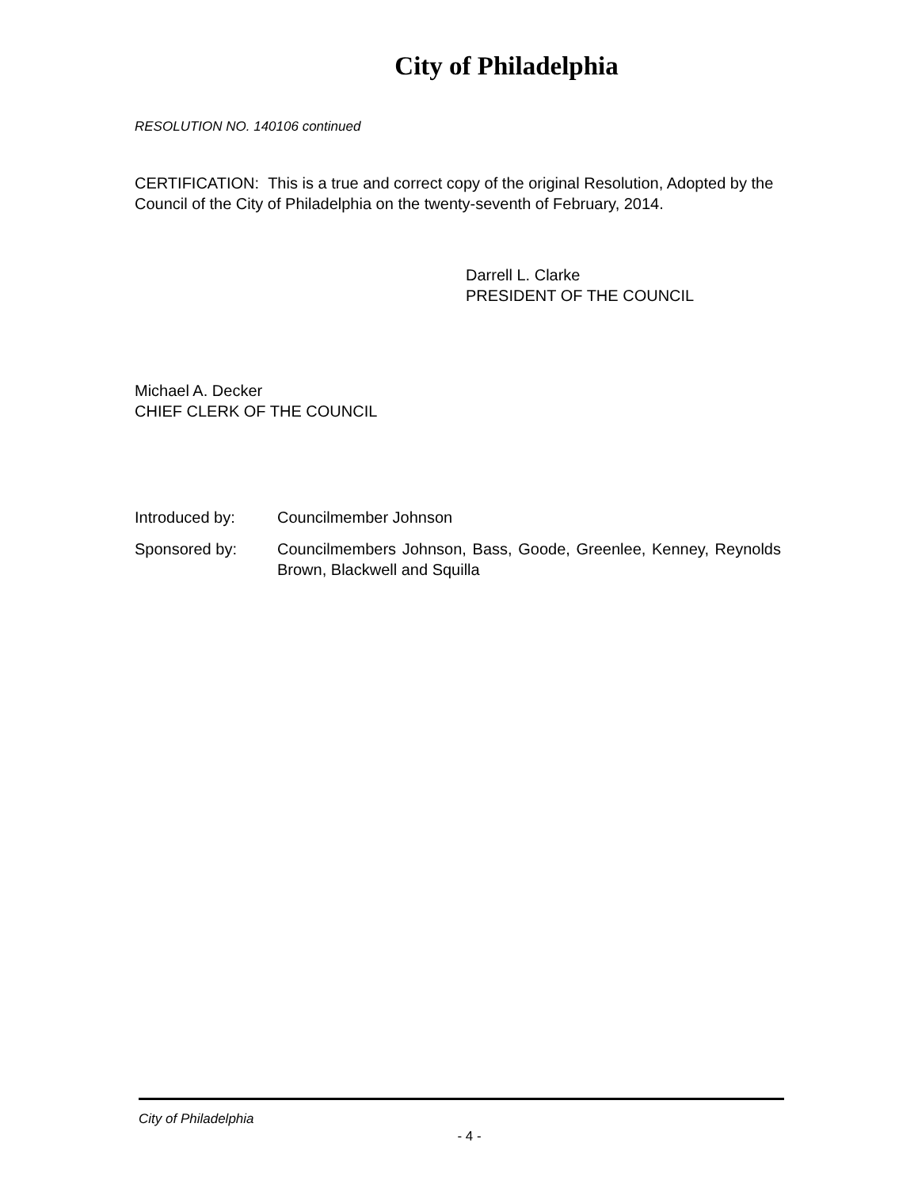City of Philadelphia
RESOLUTION NO. 140106 continued
CERTIFICATION: This is a true and correct copy of the original Resolution, Adopted by the Council of the City of Philadelphia on the twenty-seventh of February, 2014.
Darrell L. Clarke
PRESIDENT OF THE COUNCIL
Michael A. Decker
CHIEF CLERK OF THE COUNCIL
| Introduced by: | Councilmember Johnson |
| Sponsored by: | Councilmembers Johnson, Bass, Goode, Greenlee, Kenney, Reynolds Brown, Blackwell and Squilla |
City of Philadelphia
- 4 -